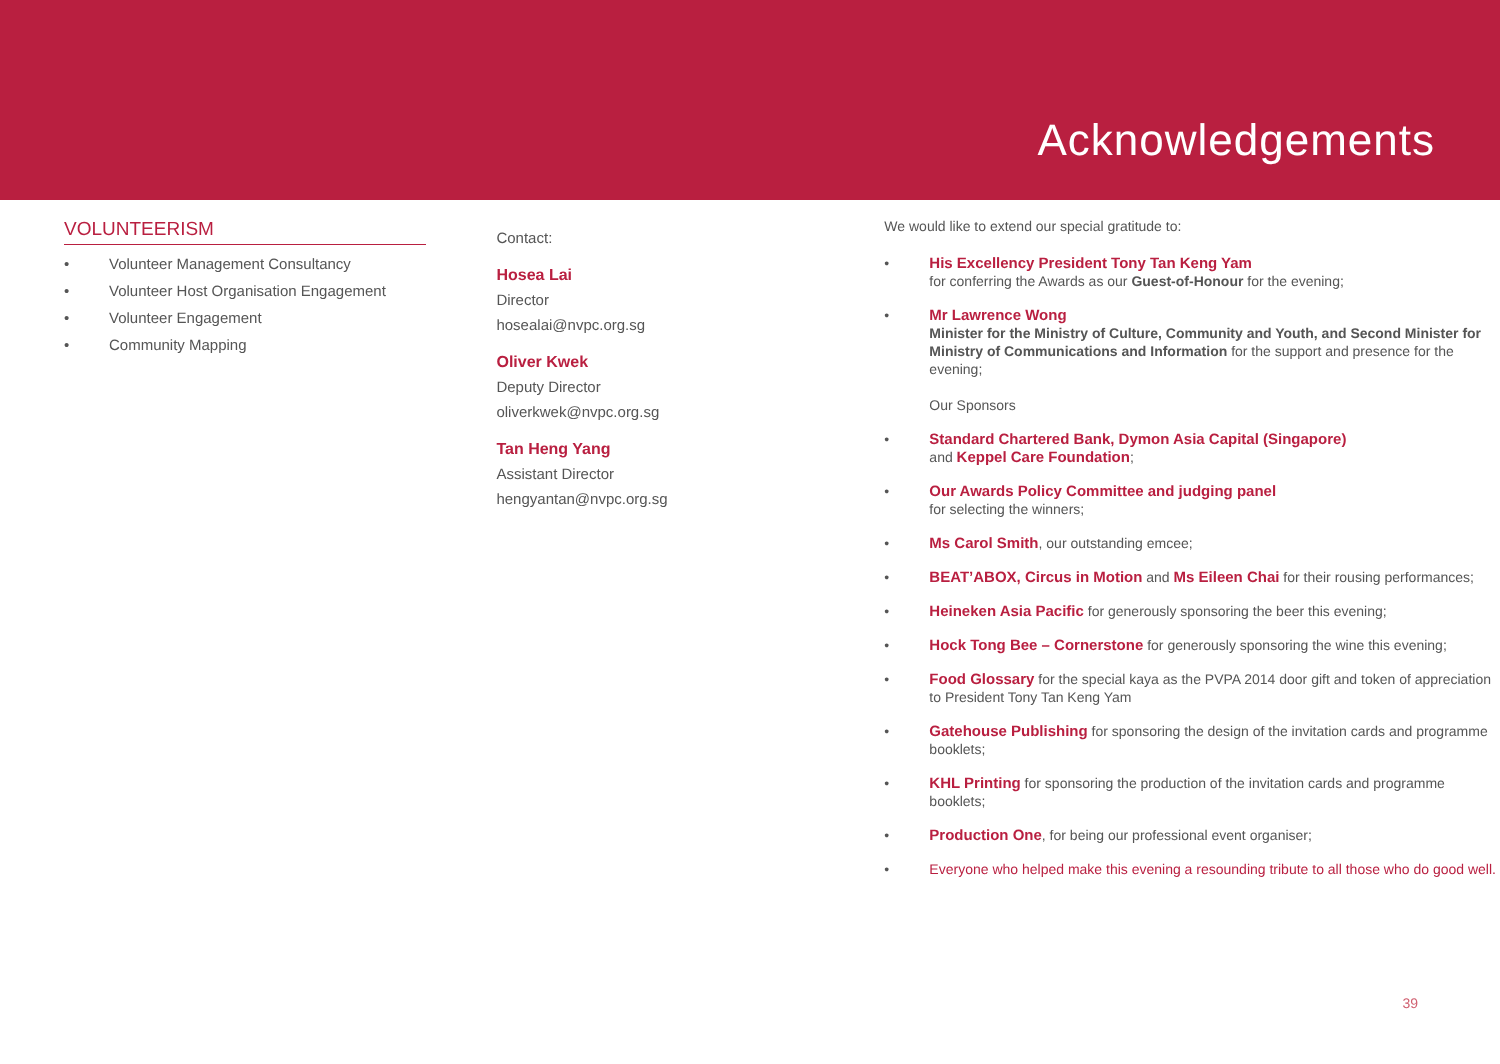Acknowledgements
VOLUNTEERISM
• Volunteer Management Consultancy
• Volunteer Host Organisation Engagement
• Volunteer Engagement
• Community Mapping
Contact:
Hosea Lai
Director
hosealai@nvpc.org.sg
Oliver Kwek
Deputy Director
oliverkwek@nvpc.org.sg
Tan Heng Yang
Assistant Director
hengyantan@nvpc.org.sg
We would like to extend our special gratitude to:
• His Excellency President Tony Tan Keng Yam
for conferring the Awards as our Guest-of-Honour for the evening;
• Mr Lawrence Wong
Minister for the Ministry of Culture, Community and Youth, and Second Minister for Ministry of Communications and Information for the support and presence for the evening;
Our Sponsors
• Standard Chartered Bank, Dymon Asia Capital (Singapore)
and Keppel Care Foundation;
• Our Awards Policy Committee and judging panel
for selecting the winners;
• Ms Carol Smith, our outstanding emcee;
• BEAT’ABOX, Circus in Motion and Ms Eileen Chai for their rousing performances;
• Heineken Asia Pacific for generously sponsoring the beer this evening;
• Hock Tong Bee – Cornerstone for generously sponsoring the wine this evening;
• Food Glossary for the special kaya as the PVPA 2014 door gift and token of appreciation to President Tony Tan Keng Yam
• Gatehouse Publishing for sponsoring the design of the invitation cards and programme booklets;
• KHL Printing for sponsoring the production of the invitation cards and programme booklets;
• Production One, for being our professional event organiser;
• Everyone who helped make this evening a resounding tribute to all those who do good well.
39